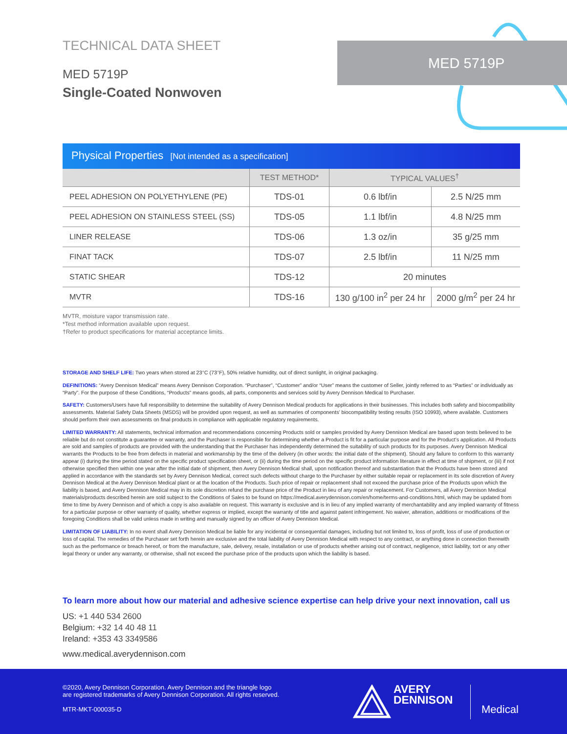TECHNICAL DATA SHEET
MED 5719P
Single-Coated Nonwoven
MED 5719P
Physical Properties [Not intended as a specification]
| | TEST METHOD* | TYPICAL VALUES<sup>†</sup> | |
| --- | --- | --- | --- |
| PEEL ADHESION ON POLYETHYLENE (PE) | TDS-01 | 0.6 lbf/in | 2.5 N/25 mm |
| PEEL ADHESION ON STAINLESS STEEL (SS) | TDS-05 | 1.1 lbf/in | 4.8 N/25 mm |
| LINER RELEASE | TDS-06 | 1.3 oz/in | 35 g/25 mm |
| FINAT TACK | TDS-07 | 2.5 lbf/in | 11 N/25 mm |
| STATIC SHEAR | TDS-12 | 20 minutes | |
| MVTR | TDS-16 | 130 g/100 in<sup>2</sup> per 24 hr | 2000 g/m<sup>2</sup> per 24 hr |
MVTR, moisture vapor transmission rate.
*Test method information available upon request.
†Refer to product specifications for material acceptance limits.
STORAGE AND SHELF LIFE: Two years when stored at 23°C (73°F), 50% relative humidity, out of direct sunlight, in original packaging.
DEFINITIONS: “Avery Dennison Medical” means Avery Dennison Corporation. “Purchaser”, “Customer” and/or “User” means the customer of Seller, jointly referred to as “Parties” or individually as “Party”. For the purpose of these Conditions, “Products” means goods, all parts, components and services sold by Avery Dennison Medical to Purchaser.
SAFETY: Customers/Users have full responsibility to determine the suitability of Avery Dennison Medical products for applications in their businesses. This includes both safety and biocompatibility assessments. Material Safety Data Sheets (MSDS) will be provided upon request, as well as summaries of components’ biocompatibility testing results (ISO 10993), where available. Customers should perform their own assessments on final products in compliance with applicable regulatory requirements.
LIMITED WARRANTY: All statements, technical information and recommendations concerning Products sold or samples provided by Avery Dennison Medical are based upon tests believed to be reliable but do not constitute a guarantee or warranty, and the Purchaser is responsible for determining whether a Product is fit for a particular purpose and for the Product’s application. All Products are sold and samples of products are provided with the understanding that the Purchaser has independently determined the suitability of such products for its purposes. Avery Dennison Medical warrants the Products to be free from defects in material and workmanship by the time of the delivery (in other words: the initial date of the shipment). Should any failure to conform to this warranty appear (i) during the time period stated on the specific product specification sheet, or (ii) during the time period on the specific product information literature in effect at time of shipment, or (iii) if not otherwise specified then within one year after the initial date of shipment, then Avery Dennison Medical shall, upon notification thereof and substantiation that the Products have been stored and applied in accordance with the standards set by Avery Dennison Medical, correct such defects without charge to the Purchaser by either suitable repair or replacement in its sole discretion of Avery Dennison Medical at the Avery Dennison Medical plant or at the location of the Products. Such price of repair or replacement shall not exceed the purchase price of the Products upon which the liability is based, and Avery Dennison Medical may in its sole discretion refund the purchase price of the Product in lieu of any repair or replacement. For Customers, all Avery Dennison Medical materials/products described herein are sold subject to the Conditions of Sales to be found on https://medical.averydennison.com/en/home/terms-and-conditions.html, which may be updated from time to time by Avery Dennison and of which a copy is also available on request. This warranty is exclusive and is in lieu of any implied warranty of merchantability and any implied warranty of fitness for a particular purpose or other warranty of quality, whether express or implied, except the warranty of title and against patent infringement. No waiver, alteration, additions or modifications of the foregoing Conditions shall be valid unless made in writing and manually signed by an officer of Avery Dennison Medical.
LIMITATION OF LIABILITY: In no event shall Avery Dennison Medical be liable for any incidental or consequential damages, including but not limited to, loss of profit, loss of use of production or loss of capital. The remedies of the Purchaser set forth herein are exclusive and the total liability of Avery Dennison Medical with respect to any contract, or anything done in connection therewith such as the performance or breach hereof, or from the manufacture, sale, delivery, resale, installation or use of products whether arising out of contract, negligence, strict liability, tort or any other legal theory or under any warranty, or otherwise, shall not exceed the purchase price of the products upon which the liability is based.
To learn more about how our material and adhesive science expertise can help drive your next innovation, call us
US: +1 440 534 2600
Belgium: +32 14 40 48 11
Ireland: +353 43 3349586
www.medical.averydennison.com
©2020, Avery Dennison Corporation. Avery Dennison and the triangle logo
are registered trademarks of Avery Dennison Corporation. All rights reserved.
MTR-MKT-000035-D
AVERY
DENNISON
Medical